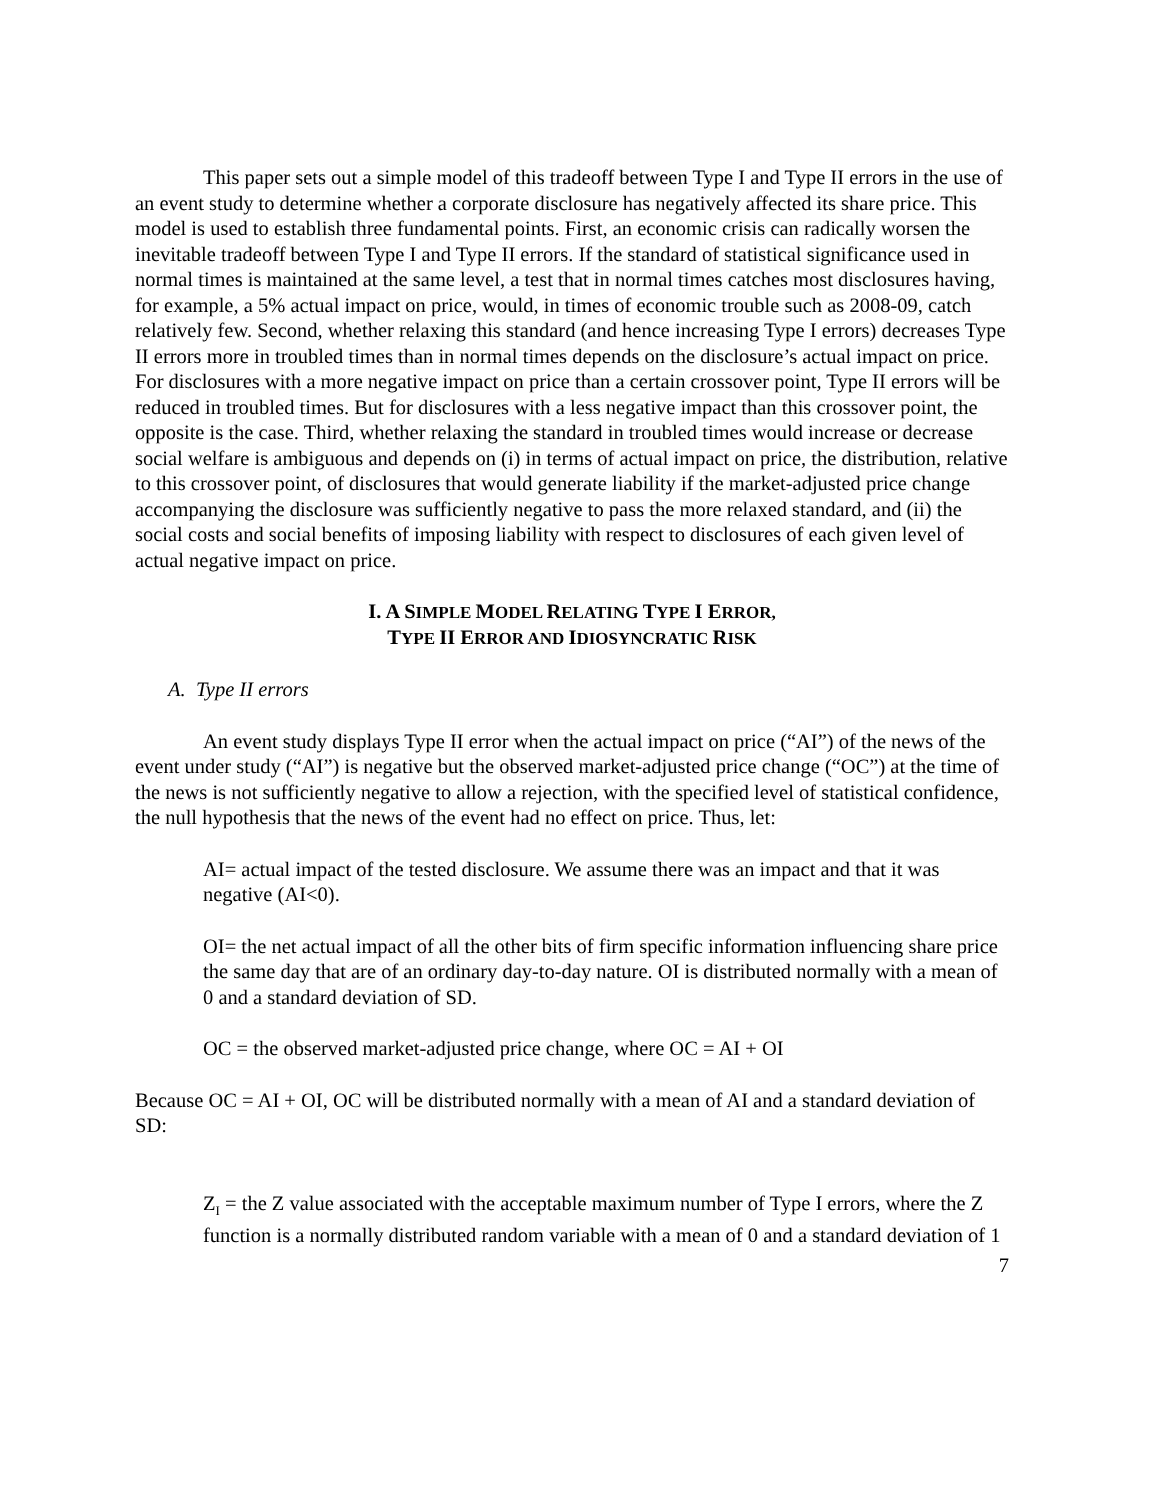This paper sets out a simple model of this tradeoff between Type I and Type II errors in the use of an event study to determine whether a corporate disclosure has negatively affected its share price. This model is used to establish three fundamental points. First, an economic crisis can radically worsen the inevitable tradeoff between Type I and Type II errors. If the standard of statistical significance used in normal times is maintained at the same level, a test that in normal times catches most disclosures having, for example, a 5% actual impact on price, would, in times of economic trouble such as 2008-09, catch relatively few. Second, whether relaxing this standard (and hence increasing Type I errors) decreases Type II errors more in troubled times than in normal times depends on the disclosure’s actual impact on price. For disclosures with a more negative impact on price than a certain crossover point, Type II errors will be reduced in troubled times. But for disclosures with a less negative impact than this crossover point, the opposite is the case. Third, whether relaxing the standard in troubled times would increase or decrease social welfare is ambiguous and depends on (i) in terms of actual impact on price, the distribution, relative to this crossover point, of disclosures that would generate liability if the market-adjusted price change accompanying the disclosure was sufficiently negative to pass the more relaxed standard, and (ii) the social costs and social benefits of imposing liability with respect to disclosures of each given level of actual negative impact on price.
I. A SIMPLE MODEL RELATING TYPE I ERROR,
TYPE II ERROR AND IDIOSYNCRATIC RISK
A. Type II errors
An event study displays Type II error when the actual impact on price (“AI”) of the news of the event under study (“AI”) is negative but the observed market-adjusted price change (“OC”) at the time of the news is not sufficiently negative to allow a rejection, with the specified level of statistical confidence, the null hypothesis that the news of the event had no effect on price. Thus, let:
AI= actual impact of the tested disclosure. We assume there was an impact and that it was negative (AI<0).
OI= the net actual impact of all the other bits of firm specific information influencing share price the same day that are of an ordinary day-to-day nature. OI is distributed normally with a mean of 0 and a standard deviation of SD.
OC = the observed market-adjusted price change, where OC = AI + OI
Because OC = AI + OI, OC will be distributed normally with a mean of AI and a standard deviation of SD:
Z<sub>I</sub> = the Z value associated with the acceptable maximum number of Type I errors, where the Z function is a normally distributed random variable with a mean of 0 and a standard deviation of 1
7